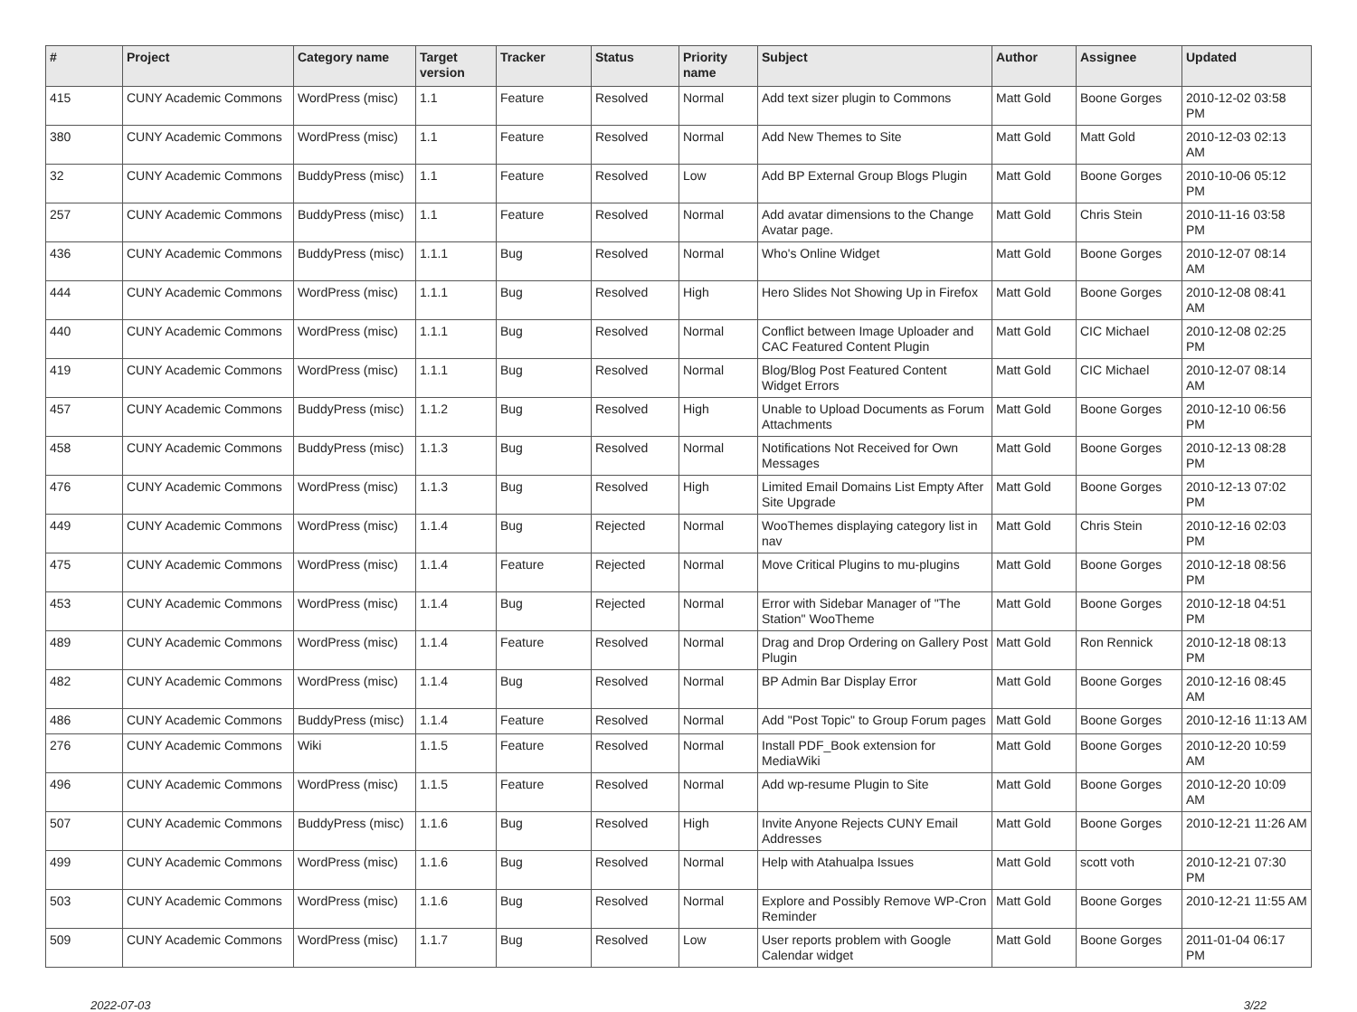| # | Project | Category name | Target version | Tracker | Status | Priority name | Subject | Author | Assignee | Updated |
| --- | --- | --- | --- | --- | --- | --- | --- | --- | --- | --- |
| 415 | CUNY Academic Commons | WordPress (misc) | 1.1 | Feature | Resolved | Normal | Add text sizer plugin to Commons | Matt Gold | Boone Gorges | 2010-12-02 03:58 PM |
| 380 | CUNY Academic Commons | WordPress (misc) | 1.1 | Feature | Resolved | Normal | Add New Themes to Site | Matt Gold | Matt Gold | 2010-12-03 02:13 AM |
| 32 | CUNY Academic Commons | BuddyPress (misc) | 1.1 | Feature | Resolved | Low | Add BP External Group Blogs Plugin | Matt Gold | Boone Gorges | 2010-10-06 05:12 PM |
| 257 | CUNY Academic Commons | BuddyPress (misc) | 1.1 | Feature | Resolved | Normal | Add avatar dimensions to the Change Avatar page. | Matt Gold | Chris Stein | 2010-11-16 03:58 PM |
| 436 | CUNY Academic Commons | BuddyPress (misc) | 1.1.1 | Bug | Resolved | Normal | Who's Online Widget | Matt Gold | Boone Gorges | 2010-12-07 08:14 AM |
| 444 | CUNY Academic Commons | WordPress (misc) | 1.1.1 | Bug | Resolved | High | Hero Slides Not Showing Up in Firefox | Matt Gold | Boone Gorges | 2010-12-08 08:41 AM |
| 440 | CUNY Academic Commons | WordPress (misc) | 1.1.1 | Bug | Resolved | Normal | Conflict between Image Uploader and CAC Featured Content Plugin | Matt Gold | CIC Michael | 2010-12-08 02:25 PM |
| 419 | CUNY Academic Commons | WordPress (misc) | 1.1.1 | Bug | Resolved | Normal | Blog/Blog Post Featured Content Widget Errors | Matt Gold | CIC Michael | 2010-12-07 08:14 AM |
| 457 | CUNY Academic Commons | BuddyPress (misc) | 1.1.2 | Bug | Resolved | High | Unable to Upload Documents as Forum Attachments | Matt Gold | Boone Gorges | 2010-12-10 06:56 PM |
| 458 | CUNY Academic Commons | BuddyPress (misc) | 1.1.3 | Bug | Resolved | Normal | Notifications Not Received for Own Messages | Matt Gold | Boone Gorges | 2010-12-13 08:28 PM |
| 476 | CUNY Academic Commons | WordPress (misc) | 1.1.3 | Bug | Resolved | High | Limited Email Domains List Empty After Site Upgrade | Matt Gold | Boone Gorges | 2010-12-13 07:02 PM |
| 449 | CUNY Academic Commons | WordPress (misc) | 1.1.4 | Bug | Rejected | Normal | WooThemes displaying category list in nav | Matt Gold | Chris Stein | 2010-12-16 02:03 PM |
| 475 | CUNY Academic Commons | WordPress (misc) | 1.1.4 | Feature | Rejected | Normal | Move Critical Plugins to mu-plugins | Matt Gold | Boone Gorges | 2010-12-18 08:56 PM |
| 453 | CUNY Academic Commons | WordPress (misc) | 1.1.4 | Bug | Rejected | Normal | Error with Sidebar Manager of "The Station" WooTheme | Matt Gold | Boone Gorges | 2010-12-18 04:51 PM |
| 489 | CUNY Academic Commons | WordPress (misc) | 1.1.4 | Feature | Resolved | Normal | Drag and Drop Ordering on Gallery Post Plugin | Matt Gold | Ron Rennick | 2010-12-18 08:13 PM |
| 482 | CUNY Academic Commons | WordPress (misc) | 1.1.4 | Bug | Resolved | Normal | BP Admin Bar Display Error | Matt Gold | Boone Gorges | 2010-12-16 08:45 AM |
| 486 | CUNY Academic Commons | BuddyPress (misc) | 1.1.4 | Feature | Resolved | Normal | Add "Post Topic" to Group Forum pages | Matt Gold | Boone Gorges | 2010-12-16 11:13 AM |
| 276 | CUNY Academic Commons | Wiki | 1.1.5 | Feature | Resolved | Normal | Install PDF_Book extension for MediaWiki | Matt Gold | Boone Gorges | 2010-12-20 10:59 AM |
| 496 | CUNY Academic Commons | WordPress (misc) | 1.1.5 | Feature | Resolved | Normal | Add wp-resume Plugin to Site | Matt Gold | Boone Gorges | 2010-12-20 10:09 AM |
| 507 | CUNY Academic Commons | BuddyPress (misc) | 1.1.6 | Bug | Resolved | High | Invite Anyone Rejects CUNY Email Addresses | Matt Gold | Boone Gorges | 2010-12-21 11:26 AM |
| 499 | CUNY Academic Commons | WordPress (misc) | 1.1.6 | Bug | Resolved | Normal | Help with Atahualpa Issues | Matt Gold | scott voth | 2010-12-21 07:30 PM |
| 503 | CUNY Academic Commons | WordPress (misc) | 1.1.6 | Bug | Resolved | Normal | Explore and Possibly Remove WP-Cron Reminder | Matt Gold | Boone Gorges | 2010-12-21 11:55 AM |
| 509 | CUNY Academic Commons | WordPress (misc) | 1.1.7 | Bug | Resolved | Low | User reports problem with Google Calendar widget | Matt Gold | Boone Gorges | 2011-01-04 06:17 PM |
2022-07-03 3/22